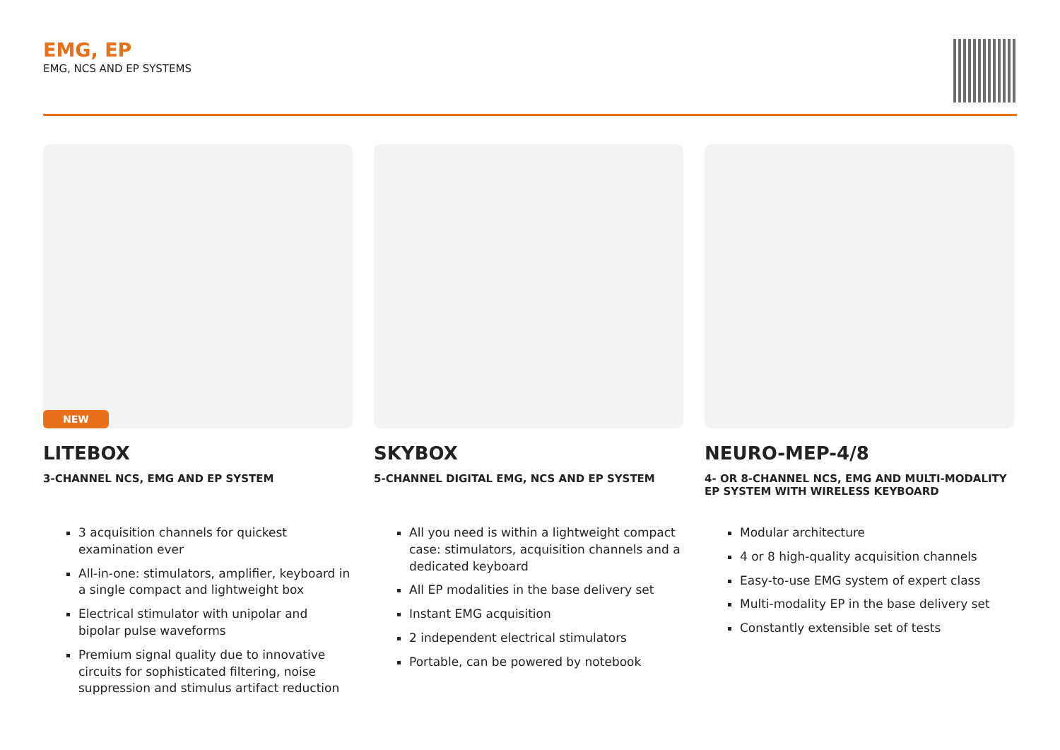EMG, EP
EMG, NCS AND EP SYSTEMS
NEW
LITEBOX
3-CHANNEL NCS, EMG AND EP SYSTEM
3 acquisition channels for quickest examination ever
All-in-one: stimulators, amplifier, keyboard in a single compact and lightweight box
Electrical stimulator with unipolar and bipolar pulse waveforms
Premium signal quality due to innovative circuits for sophisticated filtering, noise suppression and stimulus artifact reduction
SKYBOX
5-CHANNEL DIGITAL EMG, NCS AND EP SYSTEM
All you need is within a lightweight compact case: stimulators, acquisition channels and a dedicated keyboard
All EP modalities in the base delivery set
Instant EMG acquisition
2 independent electrical stimulators
Portable, can be powered by notebook
NEURO-MEP-4/8
4- OR 8-CHANNEL NCS, EMG AND MULTI-MODALITY EP SYSTEM WITH WIRELESS KEYBOARD
Modular architecture
4 or 8 high-quality acquisition channels
Easy-to-use EMG system of expert class
Multi-modality EP in the base delivery set
Constantly extensible set of tests